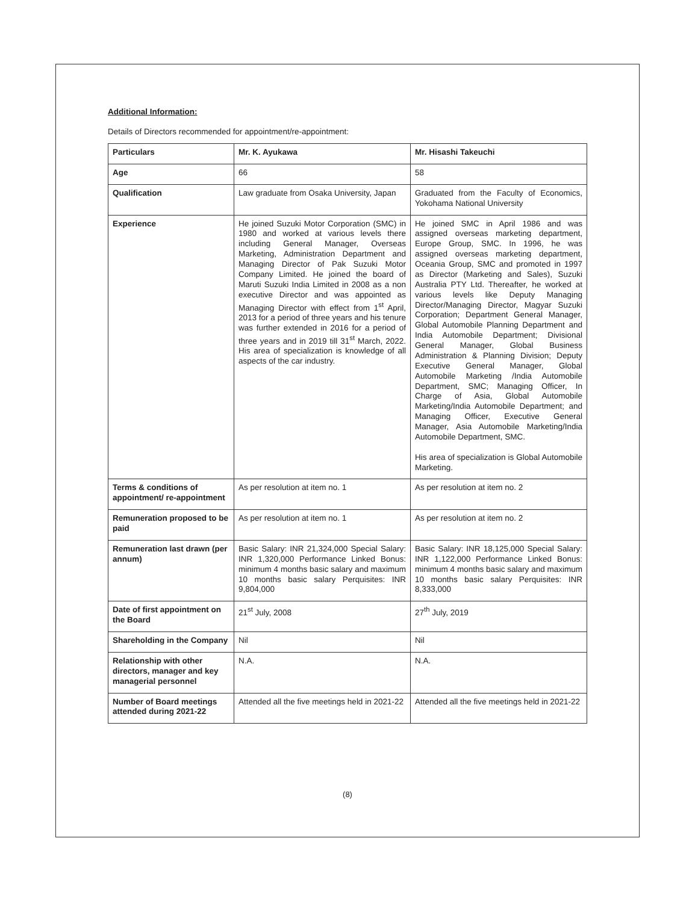Additional Information:
Details of Directors recommended for appointment/re-appointment:
| Particulars | Mr. K. Ayukawa | Mr. Hisashi Takeuchi |
| --- | --- | --- |
| Age | 66 | 58 |
| Qualification | Law graduate from Osaka University, Japan | Graduated from the Faculty of Economics, Yokohama National University |
| Experience | He joined Suzuki Motor Corporation (SMC) in 1980 and worked at various levels there including General Manager, Overseas Marketing, Administration Department and Managing Director of Pak Suzuki Motor Company Limited. He joined the board of Maruti Suzuki India Limited in 2008 as a non executive Director and was appointed as Managing Director with effect from 1<sup>st</sup> April, 2013 for a period of three years and his tenure was further extended in 2016 for a period of three years and in 2019 till 31<sup>st</sup> March, 2022. His area of specialization is knowledge of all aspects of the car industry. | He joined SMC in April 1986 and was assigned overseas marketing department, Europe Group, SMC. In 1996, he was assigned overseas marketing department, Oceania Group, SMC and promoted in 1997 as Director (Marketing and Sales), Suzuki Australia PTY Ltd. Thereafter, he worked at various levels like Deputy Managing Director/Managing Director, Magyar Suzuki Corporation; Department General Manager, Global Automobile Planning Department and India Automobile Department; Divisional General Manager, Global Business Administration & Planning Division; Deputy Executive General Manager, Global Automobile Marketing /India Automobile Department, SMC; Managing Officer, In Charge of Asia, Global Automobile Marketing/India Automobile Department; and Managing Officer, Executive General Manager, Asia Automobile Marketing/India Automobile Department, SMC. His area of specialization is Global Automobile Marketing. |
| Terms & conditions of appointment/ re-appointment | As per resolution at item no. 1 | As per resolution at item no. 2 |
| Remuneration proposed to be paid | As per resolution at item no. 1 | As per resolution at item no. 2 |
| Remuneration last drawn (per annum) | Basic Salary: INR 21,324,000 Special Salary: INR 1,320,000 Performance Linked Bonus: minimum 4 months basic salary and maximum 10 months basic salary Perquisites: INR 9,804,000 | Basic Salary: INR 18,125,000 Special Salary: INR 1,122,000 Performance Linked Bonus: minimum 4 months basic salary and maximum 10 months basic salary Perquisites: INR 8,333,000 |
| Date of first appointment on the Board | 21<sup>st</sup> July, 2008 | 27<sup>th</sup> July, 2019 |
| Shareholding in the Company | Nil | Nil |
| Relationship with other directors, manager and key managerial personnel | N.A. | N.A. |
| Number of Board meetings attended during 2021-22 | Attended all the five meetings held in 2021-22 | Attended all the five meetings held in 2021-22 |
(8)